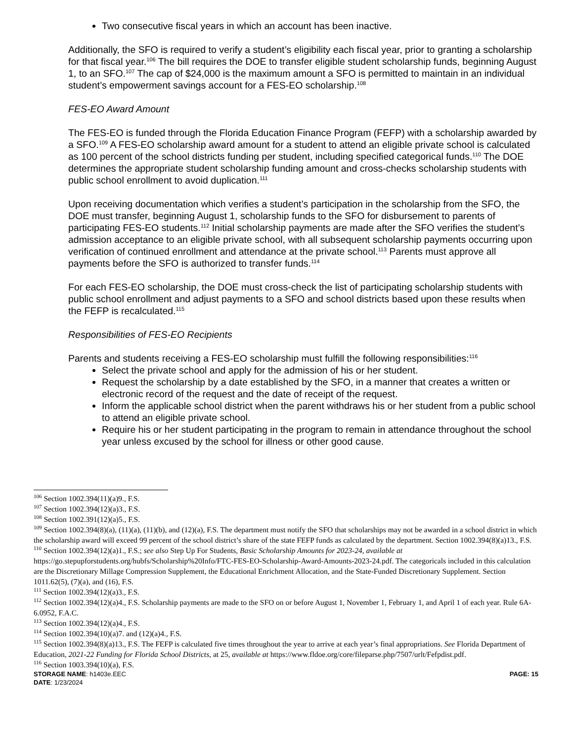Two consecutive fiscal years in which an account has been inactive.
Additionally, the SFO is required to verify a student’s eligibility each fiscal year, prior to granting a scholarship for that fiscal year.<sup>106</sup> The bill requires the DOE to transfer eligible student scholarship funds, beginning August 1, to an SFO.<sup>107</sup> The cap of $24,000 is the maximum amount a SFO is permitted to maintain in an individual student’s empowerment savings account for a FES-EO scholarship.<sup>108</sup>
FES-EO Award Amount
The FES-EO is funded through the Florida Education Finance Program (FEFP) with a scholarship awarded by a SFO.<sup>109</sup> A FES-EO scholarship award amount for a student to attend an eligible private school is calculated as 100 percent of the school districts funding per student, including specified categorical funds.<sup>110</sup> The DOE determines the appropriate student scholarship funding amount and cross-checks scholarship students with public school enrollment to avoid duplication.<sup>111</sup>
Upon receiving documentation which verifies a student’s participation in the scholarship from the SFO, the DOE must transfer, beginning August 1, scholarship funds to the SFO for disbursement to parents of participating FES-EO students.<sup>112</sup> Initial scholarship payments are made after the SFO verifies the student’s admission acceptance to an eligible private school, with all subsequent scholarship payments occurring upon verification of continued enrollment and attendance at the private school.<sup>113</sup> Parents must approve all payments before the SFO is authorized to transfer funds.<sup>114</sup>
For each FES-EO scholarship, the DOE must cross-check the list of participating scholarship students with public school enrollment and adjust payments to a SFO and school districts based upon these results when the FEFP is recalculated.<sup>115</sup>
Responsibilities of FES-EO Recipients
Parents and students receiving a FES-EO scholarship must fulfill the following responsibilities:<sup>116</sup>
Select the private school and apply for the admission of his or her student.
Request the scholarship by a date established by the SFO, in a manner that creates a written or electronic record of the request and the date of receipt of the request.
Inform the applicable school district when the parent withdraws his or her student from a public school to attend an eligible private school.
Require his or her student participating in the program to remain in attendance throughout the school year unless excused by the school for illness or other good cause.
<sup>106</sup> Section 1002.394(11)(a)9., F.S.
<sup>107</sup> Section 1002.394(12)(a)3., F.S.
<sup>108</sup> Section 1002.391(12)(a)5., F.S.
<sup>109</sup> Section 1002.394(8)(a), (11)(a), (11)(b), and (12)(a), F.S. The department must notify the SFO that scholarships may not be awarded in a school district in which the scholarship award will exceed 99 percent of the school district’s share of the state FEFP funds as calculated by the department. Section 1002.394(8)(a)13., F.S.
<sup>110</sup> Section 1002.394(12)(a)1., F.S.; see also Step Up For Students, Basic Scholarship Amounts for 2023-24, available at https://go.stepupforstudents.org/hubfs/Scholarship%20Info/FTC-FES-EO-Scholarship-Award-Amounts-2023-24.pdf. The categoricals included in this calculation are the Discretionary Millage Compression Supplement, the Educational Enrichment Allocation, and the State-Funded Discretionary Supplement. Section 1011.62(5), (7)(a), and (16), F.S.
<sup>111</sup> Section 1002.394(12)(a)3., F.S.
<sup>112</sup> Section 1002.394(12)(a)4., F.S. Scholarship payments are made to the SFO on or before August 1, November 1, February 1, and April 1 of each year. Rule 6A-6.0952, F.A.C.
<sup>113</sup> Section 1002.394(12)(a)4., F.S.
<sup>114</sup> Section 1002.394(10)(a)7. and (12)(a)4., F.S.
<sup>115</sup> Section 1002.394(8)(a)13., F.S. The FEFP is calculated five times throughout the year to arrive at each year’s final appropriations. See Florida Department of Education, 2021-22 Funding for Florida School Districts, at 25, available at https://www.fldoe.org/core/fileparse.php/7507/urlt/Fefpdist.pdf.
<sup>116</sup> Section 1003.394(10)(a), F.S.
STORAGE NAME: h1403e.EEC
DATE: 1/23/2024
PAGE: 15